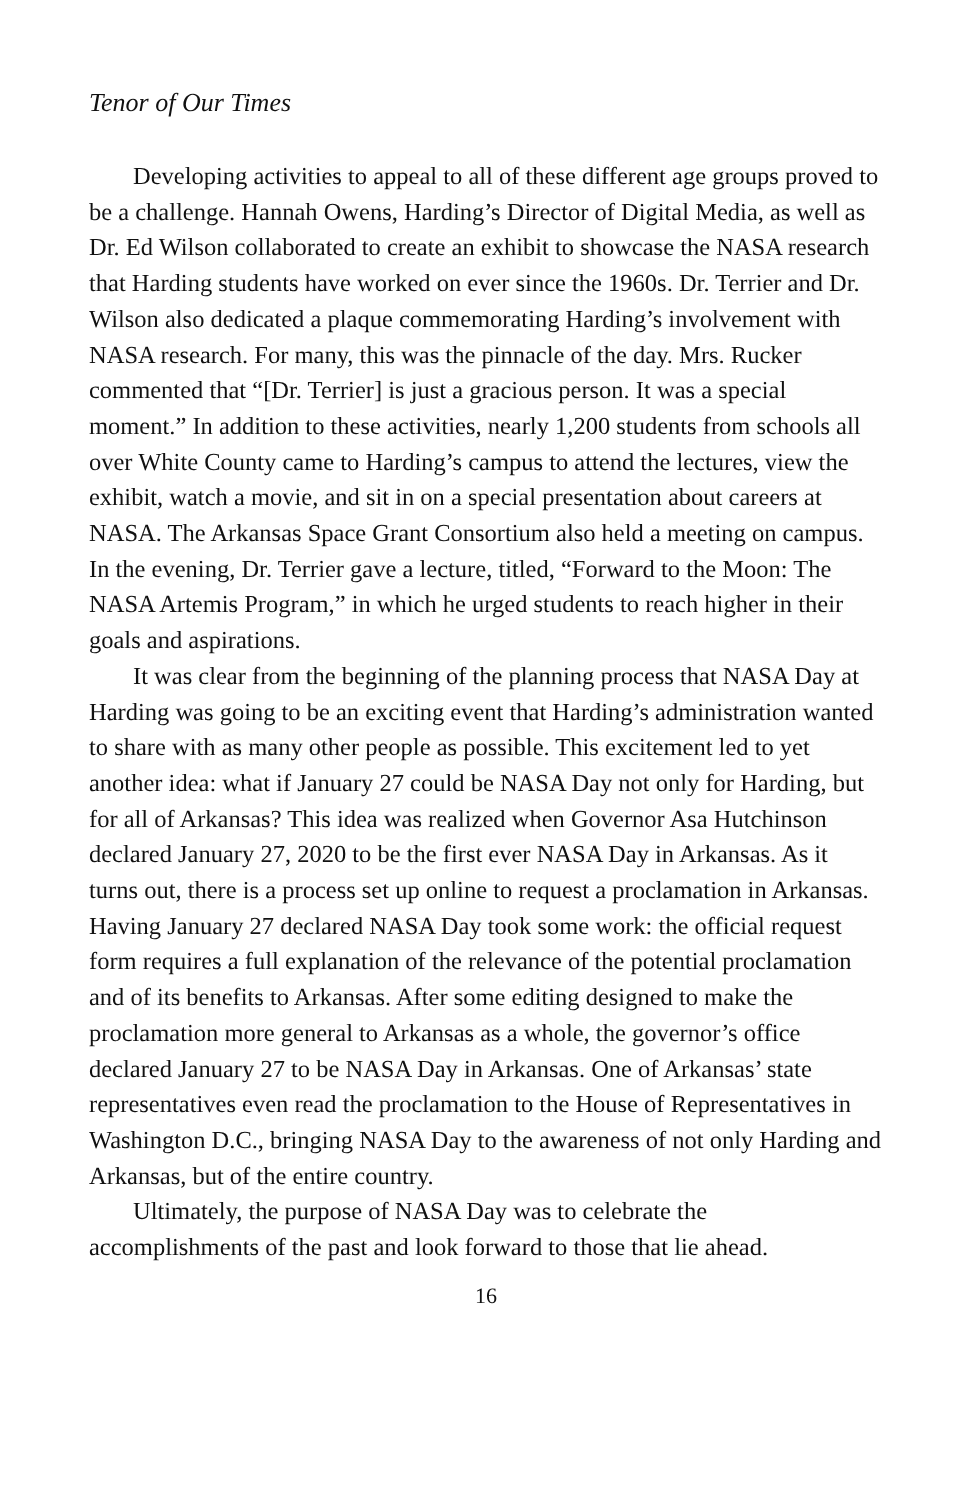Tenor of Our Times
Developing activities to appeal to all of these different age groups proved to be a challenge. Hannah Owens, Harding’s Director of Digital Media, as well as Dr. Ed Wilson collaborated to create an exhibit to showcase the NASA research that Harding students have worked on ever since the 1960s. Dr. Terrier and Dr. Wilson also dedicated a plaque commemorating Harding’s involvement with NASA research. For many, this was the pinnacle of the day. Mrs. Rucker commented that “[Dr. Terrier] is just a gracious person. It was a special moment.” In addition to these activities, nearly 1,200 students from schools all over White County came to Harding’s campus to attend the lectures, view the exhibit, watch a movie, and sit in on a special presentation about careers at NASA. The Arkansas Space Grant Consortium also held a meeting on campus. In the evening, Dr. Terrier gave a lecture, titled, “Forward to the Moon: The NASA Artemis Program,” in which he urged students to reach higher in their goals and aspirations.
It was clear from the beginning of the planning process that NASA Day at Harding was going to be an exciting event that Harding’s administration wanted to share with as many other people as possible. This excitement led to yet another idea: what if January 27 could be NASA Day not only for Harding, but for all of Arkansas? This idea was realized when Governor Asa Hutchinson declared January 27, 2020 to be the first ever NASA Day in Arkansas. As it turns out, there is a process set up online to request a proclamation in Arkansas. Having January 27 declared NASA Day took some work: the official request form requires a full explanation of the relevance of the potential proclamation and of its benefits to Arkansas. After some editing designed to make the proclamation more general to Arkansas as a whole, the governor’s office declared January 27 to be NASA Day in Arkansas. One of Arkansas’ state representatives even read the proclamation to the House of Representatives in Washington D.C., bringing NASA Day to the awareness of not only Harding and Arkansas, but of the entire country.
Ultimately, the purpose of NASA Day was to celebrate the accomplishments of the past and look forward to those that lie ahead.
16